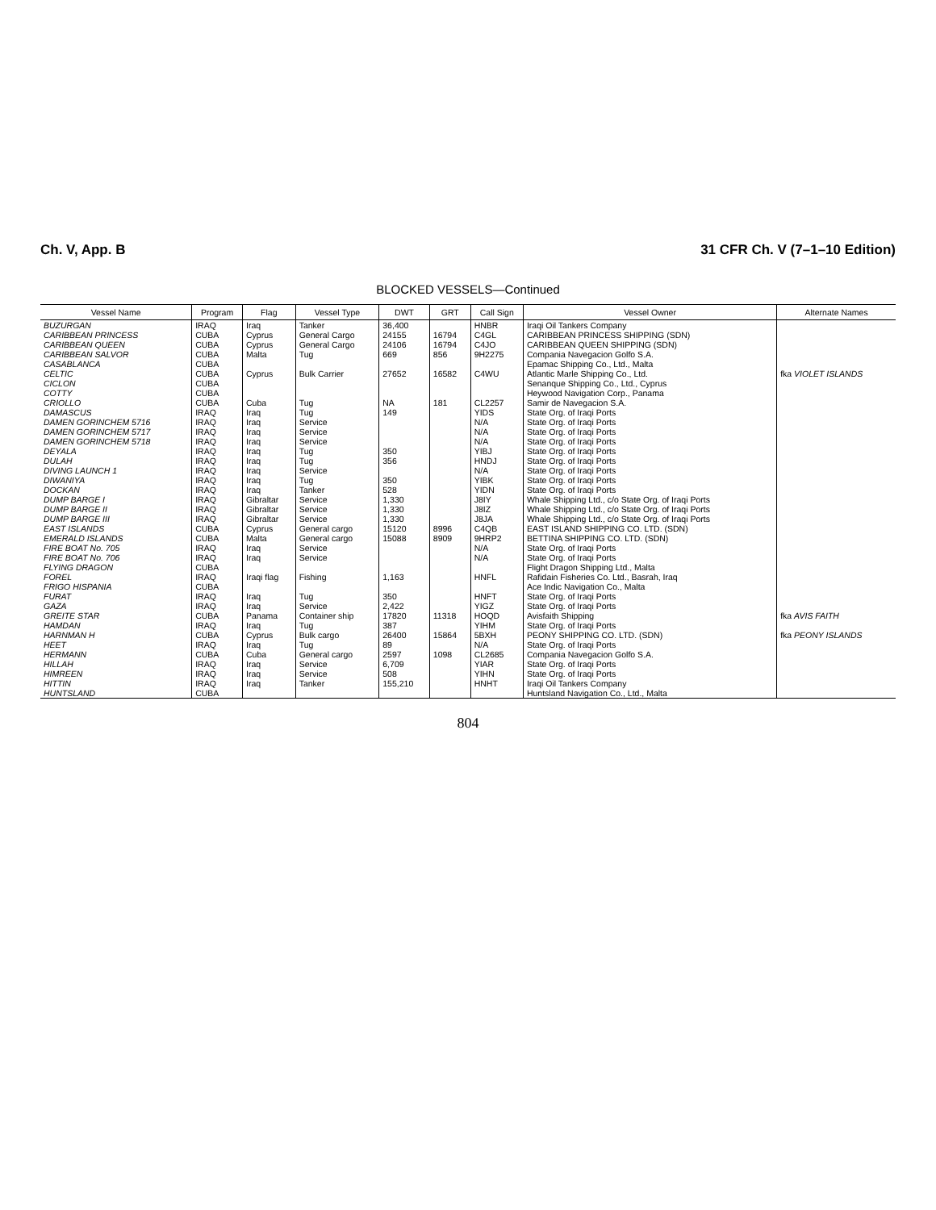Ch. V, App. B 31 CFR Ch. V (7–1–10 Edition)
BLOCKED VESSELS—Continued
| Vessel Name | Program | Flag | Vessel Type | DWT | GRT | Call Sign | Vessel Owner | Alternate Names |
| --- | --- | --- | --- | --- | --- | --- | --- | --- |
| BUZURGAN | IRAQ | Iraq | Tanker | 36,400 | | HNBR | Iraqi Oil Tankers Company | |
| CARIBBEAN PRINCESS | CUBA | Cyprus | General Cargo | 24155 | 16794 | C4GL | CARIBBEAN PRINCESS SHIPPING (SDN) | |
| CARIBBEAN QUEEN | CUBA | Cyprus | General Cargo | 24106 | 16794 | C4JO | CARIBBEAN QUEEN SHIPPING (SDN) | |
| CARIBBEAN SALVOR | CUBA | Malta | Tug | 669 | 856 | 9H2275 | Compania Navegacion Golfo S.A. | |
| CASABLANCA | CUBA | | | | | | Epamac Shipping Co., Ltd., Malta | |
| CELTIC | CUBA | Cyprus | Bulk Carrier | 27652 | 16582 | C4WU | Atlantic Marle Shipping Co., Ltd. | fka VIOLET ISLANDS |
| CICLON | CUBA | | | | | | Senanque Shipping Co., Ltd., Cyprus | |
| COTTY | CUBA | | | | | | Heywood Navigation Corp., Panama | |
| CRIOLLO | CUBA | Cuba | Tug | NA | 181 | CL2257 | Samir de Navegacion S.A. | |
| DAMASCUS | IRAQ | Iraq | Tug | 149 | | YIDS | State Org. of Iraqi Ports | |
| DAMEN GORINCHEM 5716 | IRAQ | Iraq | Service | | | N/A | State Org. of Iraqi Ports | |
| DAMEN GORINCHEM 5717 | IRAQ | Iraq | Service | | | N/A | State Org. of Iraqi Ports | |
| DAMEN GORINCHEM 5718 | IRAQ | Iraq | Service | | | N/A | State Org. of Iraqi Ports | |
| DEYALA | IRAQ | Iraq | Tug | 350 | | YIBJ | State Org. of Iraqi Ports | |
| DULAH | IRAQ | Iraq | Tug | 356 | | HNDJ | State Org. of Iraqi Ports | |
| DIVING LAUNCH 1 | IRAQ | Iraq | Service | | | N/A | State Org. of Iraqi Ports | |
| DIWANIYA | IRAQ | Iraq | Tug | 350 | | YIBK | State Org. of Iraqi Ports | |
| DOCKAN | IRAQ | Iraq | Tanker | 528 | | YIDN | State Org. of Iraqi Ports | |
| DUMP BARGE I | IRAQ | Gibraltar | Service | 1,330 | | J8IY | Whale Shipping Ltd., c/o State Org. of Iraqi Ports | |
| DUMP BARGE II | IRAQ | Gibraltar | Service | 1,330 | | J8IZ | Whale Shipping Ltd., c/o State Org. of Iraqi Ports | |
| DUMP BARGE III | IRAQ | Gibraltar | Service | 1,330 | | J8JA | Whale Shipping Ltd., c/o State Org. of Iraqi Ports | |
| EAST ISLANDS | CUBA | Cyprus | General cargo | 15120 | 8996 | C4QB | EAST ISLAND SHIPPING CO. LTD. (SDN) | |
| EMERALD ISLANDS | CUBA | Malta | General cargo | 15088 | 8909 | 9HRP2 | BETTINA SHIPPING CO. LTD. (SDN) | |
| FIRE BOAT No. 705 | IRAQ | Iraq | Service | | | N/A | State Org. of Iraqi Ports | |
| FIRE BOAT No. 706 | IRAQ | Iraq | Service | | | N/A | State Org. of Iraqi Ports | |
| FLYING DRAGON | CUBA | | | | | | Flight Dragon Shipping Ltd., Malta | |
| FOREL | IRAQ | Iraqi flag | Fishing | 1,163 | | HNFL | Rafidain Fisheries Co. Ltd., Basrah, Iraq | |
| FRIGO HISPANIA | CUBA | | | | | | Ace Indic Navigation Co., Malta | |
| FURAT | IRAQ | Iraq | Tug | 350 | | HNFT | State Org. of Iraqi Ports | |
| GAZA | IRAQ | Iraq | Service | 2,422 | | YIGZ | State Org. of Iraqi Ports | |
| GREITE STAR | CUBA | Panama | Container ship | 17820 | 11318 | HOQD | Avisfaith Shipping | fka AVIS FAITH |
| HAMDAN | IRAQ | Iraq | Tug | 387 | | YIHM | State Org. of Iraqi Ports | |
| HARNMAN H | CUBA | Cyprus | Bulk cargo | 26400 | 15864 | 5BXH | PEONY SHIPPING CO. LTD. (SDN) | fka PEONY ISLANDS |
| HEET | IRAQ | Iraq | Tug | 89 | | N/A | State Org. of Iraqi Ports | |
| HERMANN | CUBA | Cuba | General cargo | 2597 | 1098 | CL2685 | Compania Navegacion Golfo S.A. | |
| HILLAH | IRAQ | Iraq | Service | 6,709 | | YIAR | State Org. of Iraqi Ports | |
| HIMREEN | IRAQ | Iraq | Service | 508 | | YIHN | State Org. of Iraqi Ports | |
| HITTIN | IRAQ | Iraq | Tanker | 155,210 | | HNHT | Iraqi Oil Tankers Company | |
| HUNTSLAND | CUBA | | | | | | Huntsland Navigation Co., Ltd., Malta | |
804